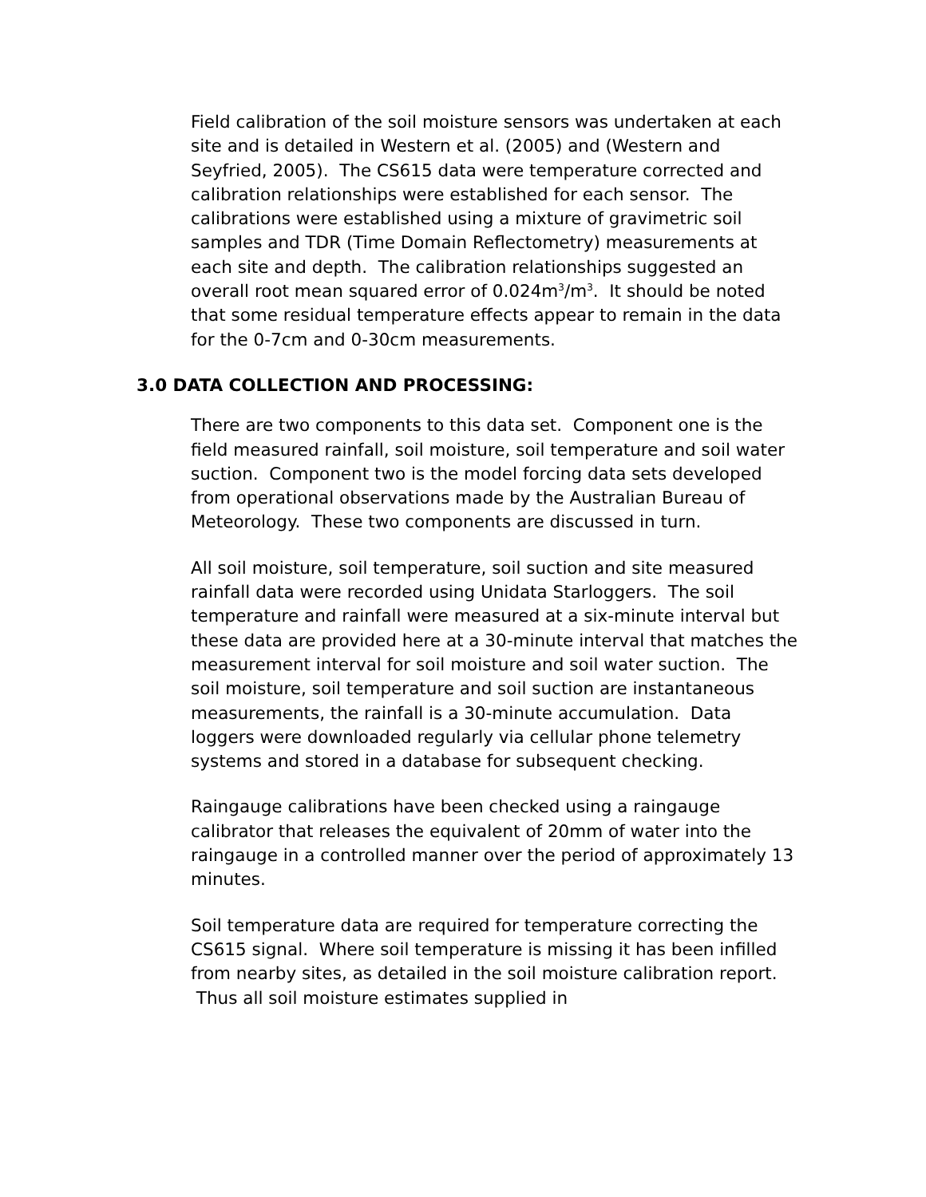Field calibration of the soil moisture sensors was undertaken at each site and is detailed in Western et al. (2005) and (Western and Seyfried, 2005). The CS615 data were temperature corrected and calibration relationships were established for each sensor. The calibrations were established using a mixture of gravimetric soil samples and TDR (Time Domain Reflectometry) measurements at each site and depth. The calibration relationships suggested an overall root mean squared error of 0.024m<sup>3</sup>/m<sup>3</sup>. It should be noted that some residual temperature effects appear to remain in the data for the 0-7cm and 0-30cm measurements.
3.0 DATA COLLECTION AND PROCESSING:
There are two components to this data set. Component one is the field measured rainfall, soil moisture, soil temperature and soil water suction. Component two is the model forcing data sets developed from operational observations made by the Australian Bureau of Meteorology. These two components are discussed in turn.
All soil moisture, soil temperature, soil suction and site measured rainfall data were recorded using Unidata Starloggers. The soil temperature and rainfall were measured at a six-minute interval but these data are provided here at a 30-minute interval that matches the measurement interval for soil moisture and soil water suction. The soil moisture, soil temperature and soil suction are instantaneous measurements, the rainfall is a 30-minute accumulation. Data loggers were downloaded regularly via cellular phone telemetry systems and stored in a database for subsequent checking.
Raingauge calibrations have been checked using a raingauge calibrator that releases the equivalent of 20mm of water into the raingauge in a controlled manner over the period of approximately 13 minutes.
Soil temperature data are required for temperature correcting the CS615 signal. Where soil temperature is missing it has been infilled from nearby sites, as detailed in the soil moisture calibration report. Thus all soil moisture estimates supplied in